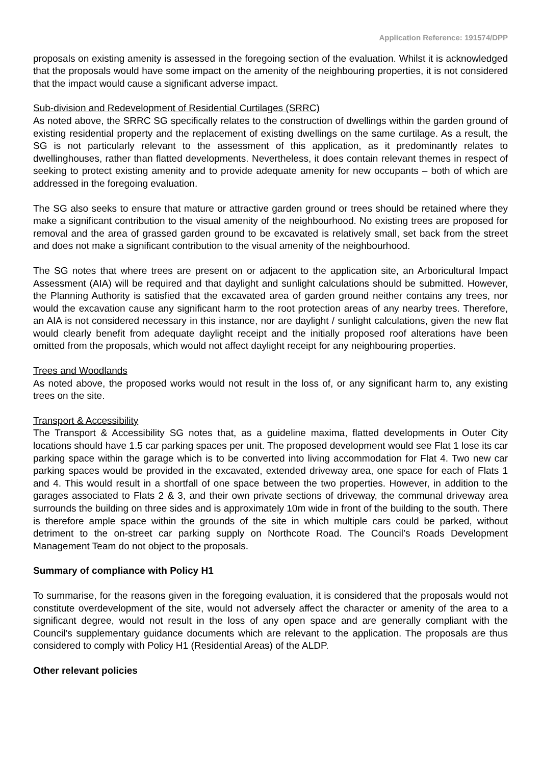Application Reference: 191574/DPP
proposals on existing amenity is assessed in the foregoing section of the evaluation. Whilst it is acknowledged that the proposals would have some impact on the amenity of the neighbouring properties, it is not considered that the impact would cause a significant adverse impact.
Sub-division and Redevelopment of Residential Curtilages (SRRC)
As noted above, the SRRC SG specifically relates to the construction of dwellings within the garden ground of existing residential property and the replacement of existing dwellings on the same curtilage. As a result, the SG is not particularly relevant to the assessment of this application, as it predominantly relates to dwellinghouses, rather than flatted developments. Nevertheless, it does contain relevant themes in respect of seeking to protect existing amenity and to provide adequate amenity for new occupants – both of which are addressed in the foregoing evaluation.
The SG also seeks to ensure that mature or attractive garden ground or trees should be retained where they make a significant contribution to the visual amenity of the neighbourhood. No existing trees are proposed for removal and the area of grassed garden ground to be excavated is relatively small, set back from the street and does not make a significant contribution to the visual amenity of the neighbourhood.
The SG notes that where trees are present on or adjacent to the application site, an Arboricultural Impact Assessment (AIA) will be required and that daylight and sunlight calculations should be submitted. However, the Planning Authority is satisfied that the excavated area of garden ground neither contains any trees, nor would the excavation cause any significant harm to the root protection areas of any nearby trees. Therefore, an AIA is not considered necessary in this instance, nor are daylight / sunlight calculations, given the new flat would clearly benefit from adequate daylight receipt and the initially proposed roof alterations have been omitted from the proposals, which would not affect daylight receipt for any neighbouring properties.
Trees and Woodlands
As noted above, the proposed works would not result in the loss of, or any significant harm to, any existing trees on the site.
Transport & Accessibility
The Transport & Accessibility SG notes that, as a guideline maxima, flatted developments in Outer City locations should have 1.5 car parking spaces per unit. The proposed development would see Flat 1 lose its car parking space within the garage which is to be converted into living accommodation for Flat 4. Two new car parking spaces would be provided in the excavated, extended driveway area, one space for each of Flats 1 and 4. This would result in a shortfall of one space between the two properties. However, in addition to the garages associated to Flats 2 & 3, and their own private sections of driveway, the communal driveway area surrounds the building on three sides and is approximately 10m wide in front of the building to the south. There is therefore ample space within the grounds of the site in which multiple cars could be parked, without detriment to the on-street car parking supply on Northcote Road. The Council’s Roads Development Management Team do not object to the proposals.
Summary of compliance with Policy H1
To summarise, for the reasons given in the foregoing evaluation, it is considered that the proposals would not constitute overdevelopment of the site, would not adversely affect the character or amenity of the area to a significant degree, would not result in the loss of any open space and are generally compliant with the Council’s supplementary guidance documents which are relevant to the application. The proposals are thus considered to comply with Policy H1 (Residential Areas) of the ALDP.
Other relevant policies